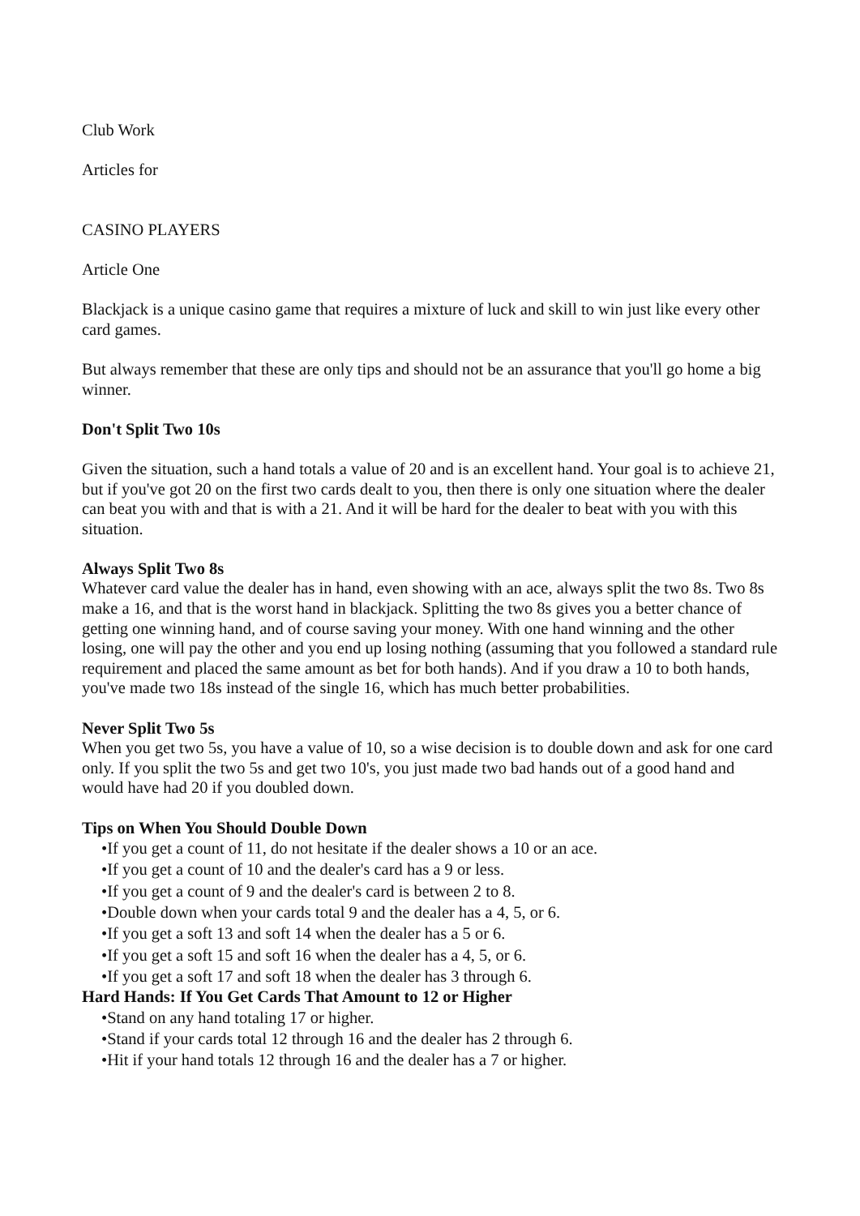Club Work
Articles for
CASINO PLAYERS
Article One
Blackjack is a unique casino game that requires a mixture of luck and skill to win just like every other card games.
But always remember that these are only tips and should not be an assurance that you'll go home a big winner.
Don't Split Two 10s
Given the situation, such a hand totals a value of 20 and is an excellent hand. Your goal is to achieve 21, but if you've got 20 on the first two cards dealt to you, then there is only one situation where the dealer can beat you with and that is with a 21. And it will be hard for the dealer to beat with you with this situation.
Always Split Two 8s
Whatever card value the dealer has in hand, even showing with an ace, always split the two 8s. Two 8s make a 16, and that is the worst hand in blackjack. Splitting the two 8s gives you a better chance of getting one winning hand, and of course saving your money. With one hand winning and the other losing, one will pay the other and you end up losing nothing (assuming that you followed a standard rule requirement and placed the same amount as bet for both hands). And if you draw a 10 to both hands, you've made two 18s instead of the single 16, which has much better probabilities.
Never Split Two 5s
When you get two 5s, you have a value of 10, so a wise decision is to double down and ask for one card only. If you split the two 5s and get two 10's, you just made two bad hands out of a good hand and would have had 20 if you doubled down.
Tips on When You Should Double Down
•If you get a count of 11, do not hesitate if the dealer shows a 10 or an ace.
•If you get a count of 10 and the dealer's card has a 9 or less.
•If you get a count of 9 and the dealer's card is between 2 to 8.
•Double down when your cards total 9 and the dealer has a 4, 5, or 6.
•If you get a soft 13 and soft 14 when the dealer has a 5 or 6.
•If you get a soft 15 and soft 16 when the dealer has a 4, 5, or 6.
•If you get a soft 17 and soft 18 when the dealer has 3 through 6.
Hard Hands: If You Get Cards That Amount to 12 or Higher
•Stand on any hand totaling 17 or higher.
•Stand if your cards total 12 through 16 and the dealer has 2 through 6.
•Hit if your hand totals 12 through 16 and the dealer has a 7 or higher.